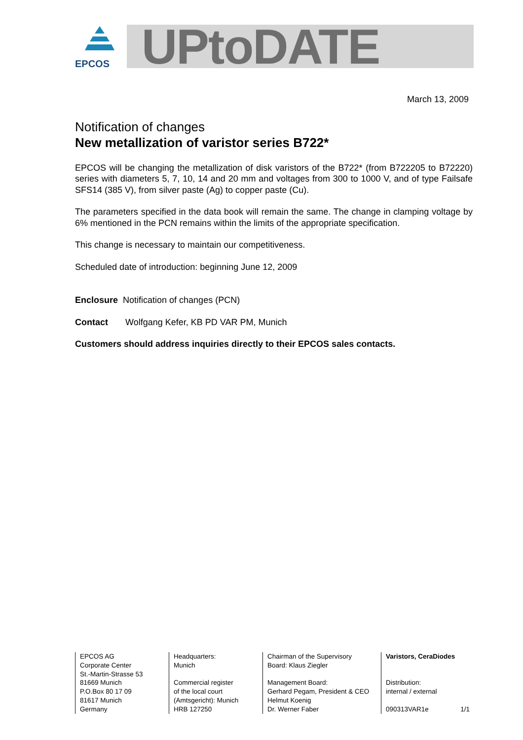EPCOS
UPtoDATE
March 13, 2009
Notification of changes
New metallization of varistor series B722*
EPCOS will be changing the metallization of disk varistors of the B722* (from B722205 to B72220) series with diameters 5, 7, 10, 14 and 20 mm and voltages from 300 to 1000 V, and of type Failsafe SFS14 (385 V), from silver paste (Ag) to copper paste (Cu).
The parameters specified in the data book will remain the same. The change in clamping voltage by 6% mentioned in the PCN remains within the limits of the appropriate specification.
This change is necessary to maintain our competitiveness.
Scheduled date of introduction: beginning June 12, 2009
Enclosure Notification of changes (PCN)
Contact Wolfgang Kefer, KB PD VAR PM, Munich
Customers should address inquiries directly to their EPCOS sales contacts.
EPCOS AG
Corporate Center
St.-Martin-Strasse 53
81669 Munich
P.O.Box 80 17 09
81617 Munich
Germany
Headquarters:
Munich
Commercial register
of the local court
(Amtsgericht): Munich
HRB 127250
Chairman of the Supervisory
Board: Klaus Ziegler
Management Board:
Gerhard Pegam, President & CEO
Helmut Koenig
Dr. Werner Faber
Varistors, CeraDiodes
Distribution:
internal / external
090313VAR1e 1/1